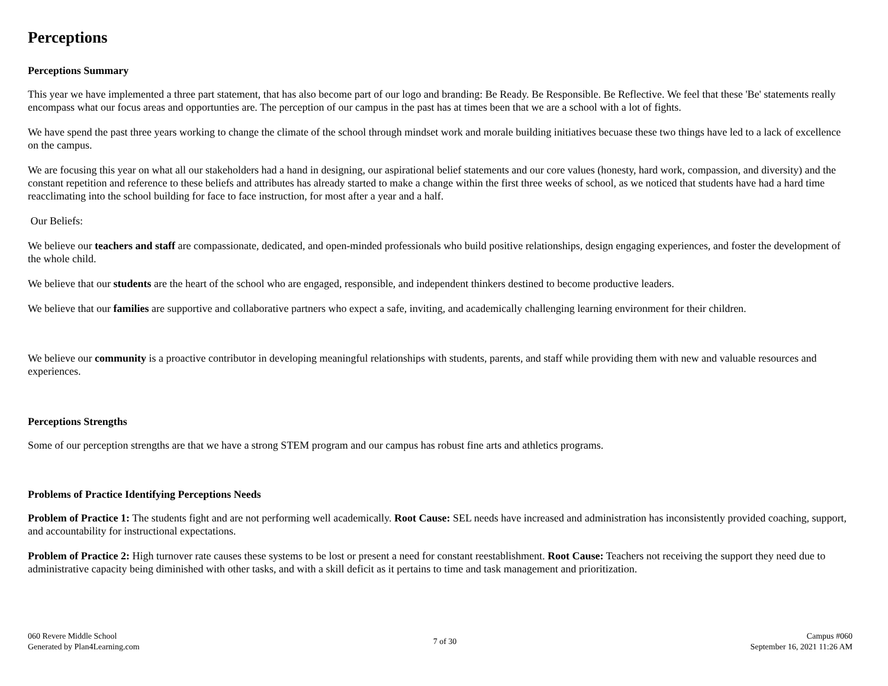Perceptions
Perceptions Summary
This year we have implemented a three part statement, that has also become part of our logo and branding: Be Ready. Be Responsible. Be Reflective. We feel that these 'Be' statements really encompass what our focus areas and opportunties are. The perception of our campus in the past has at times been that we are a school with a lot of fights.
We have spend the past three years working to change the climate of the school through mindset work and morale building initiatives becuase these two things have led to a lack of excellence on the campus.
We are focusing this year on what all our stakeholders had a hand in designing, our aspirational belief statements and our core values (honesty, hard work, compassion, and diversity) and the constant repetition and reference to these beliefs and attributes has already started to make a change within the first three weeks of school, as we noticed that students have had a hard time reacclimating into the school building for face to face instruction, for most after a year and a half.
Our Beliefs:
We believe our teachers and staff are compassionate, dedicated, and open-minded professionals who build positive relationships, design engaging experiences, and foster the development of the whole child.
We believe that our students are the heart of the school who are engaged, responsible, and independent thinkers destined to become productive leaders.
We believe that our families are supportive and collaborative partners who expect a safe, inviting, and academically challenging learning environment for their children.
We believe our community is a proactive contributor in developing meaningful relationships with students, parents, and staff while providing them with new and valuable resources and experiences.
Perceptions Strengths
Some of our perception strengths are that we have a strong STEM program and our campus has robust fine arts and athletics programs.
Problems of Practice Identifying Perceptions Needs
Problem of Practice 1: The students fight and are not performing well academically. Root Cause: SEL needs have increased and administration has inconsistently provided coaching, support, and accountability for instructional expectations.
Problem of Practice 2: High turnover rate causes these systems to be lost or present a need for constant reestablishment. Root Cause: Teachers not receiving the support they need due to administrative capacity being diminished with other tasks, and with a skill deficit as it pertains to time and task management and prioritization.
060 Revere Middle School
Generated by Plan4Learning.com
7 of 30
Campus #060
September 16, 2021 11:26 AM